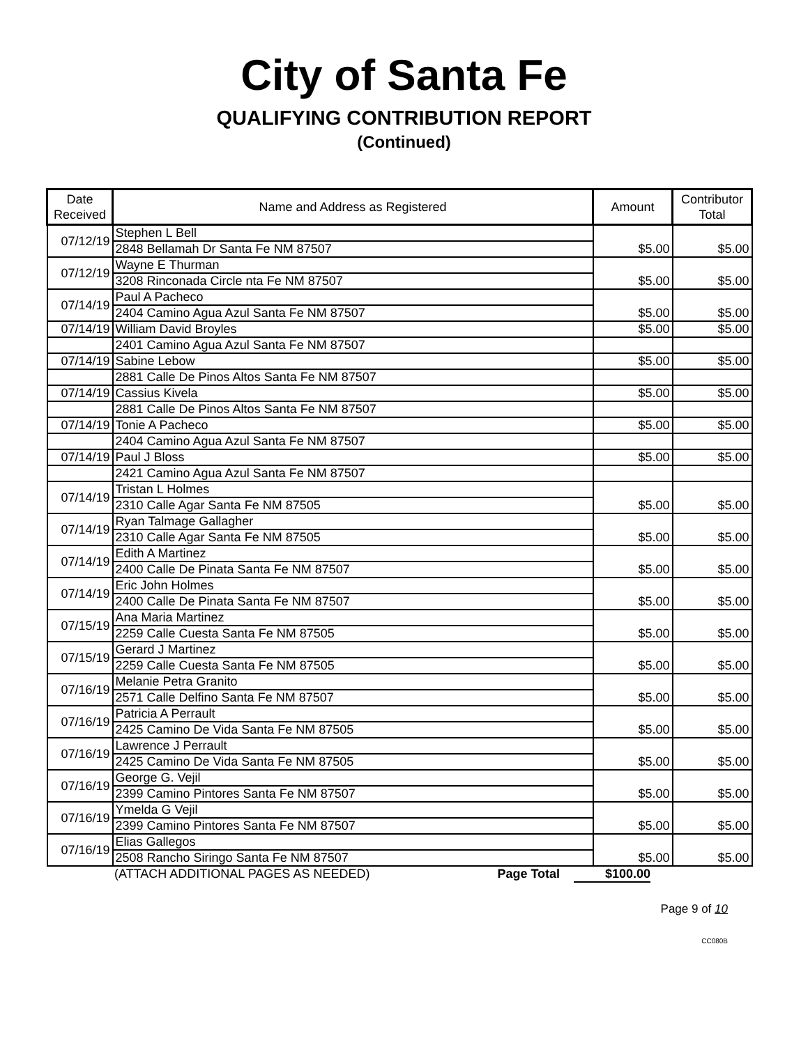City of Santa Fe
QUALIFYING CONTRIBUTION REPORT
(Continued)
| Date Received | Name and Address as Registered | Amount | Contributor Total |
| --- | --- | --- | --- |
| 07/12/19 | Stephen L Bell | $5.00 | $5.00 |
| | 2848 Bellamah Dr Santa Fe NM 87507 | | |
| 07/12/19 | Wayne E Thurman | $5.00 | $5.00 |
| | 3208 Rinconada Circle nta Fe NM 87507 | | |
| 07/14/19 | Paul A Pacheco | $5.00 | $5.00 |
| | 2404 Camino Agua Azul Santa Fe NM 87507 | | |
| 07/14/19 | William David Broyles | $5.00 | $5.00 |
| | 2401 Camino Agua Azul Santa Fe NM 87507 | | |
| 07/14/19 | Sabine Lebow | $5.00 | $5.00 |
| | 2881 Calle De Pinos Altos Santa Fe NM 87507 | | |
| 07/14/19 | Cassius Kivela | $5.00 | $5.00 |
| | 2881 Calle De Pinos Altos Santa Fe NM 87507 | | |
| 07/14/19 | Tonie A Pacheco | $5.00 | $5.00 |
| | 2404 Camino Agua Azul Santa Fe NM 87507 | | |
| 07/14/19 | Paul J Bloss | $5.00 | $5.00 |
| | 2421 Camino Agua Azul Santa Fe NM 87507 | | |
| 07/14/19 | Tristan L Holmes | $5.00 | $5.00 |
| | 2310 Calle Agar Santa Fe NM 87505 | | |
| 07/14/19 | Ryan Talmage Gallagher | $5.00 | $5.00 |
| | 2310 Calle Agar Santa Fe NM 87505 | | |
| 07/14/19 | Edith A Martinez | $5.00 | $5.00 |
| | 2400 Calle De Pinata Santa Fe NM 87507 | | |
| 07/14/19 | Eric John Holmes | $5.00 | $5.00 |
| | 2400 Calle De Pinata Santa Fe NM 87507 | | |
| 07/15/19 | Ana Maria Martinez | $5.00 | $5.00 |
| | 2259 Calle Cuesta Santa Fe NM 87505 | | |
| 07/15/19 | Gerard J Martinez | $5.00 | $5.00 |
| | 2259 Calle Cuesta Santa Fe NM 87505 | | |
| 07/16/19 | Melanie Petra Granito | $5.00 | $5.00 |
| | 2571 Calle Delfino Santa Fe NM 87507 | | |
| 07/16/19 | Patricia A Perrault | $5.00 | $5.00 |
| | 2425 Camino De Vida Santa Fe NM 87505 | | |
| 07/16/19 | Lawrence J Perrault | $5.00 | $5.00 |
| | 2425 Camino De Vida Santa Fe NM 87505 | | |
| 07/16/19 | George G. Vejil | $5.00 | $5.00 |
| | 2399 Camino Pintores Santa Fe NM 87507 | | |
| 07/16/19 | Ymelda G Vejil | $5.00 | $5.00 |
| | 2399 Camino Pintores Santa Fe NM 87507 | | |
| 07/16/19 | Elias Gallegos | $5.00 | $5.00 |
| | 2508 Rancho Siringo Santa Fe NM 87507 | | |
(ATTACH ADDITIONAL PAGES AS NEEDED) Page Total $100.00
Page 9 of 10
CC080B